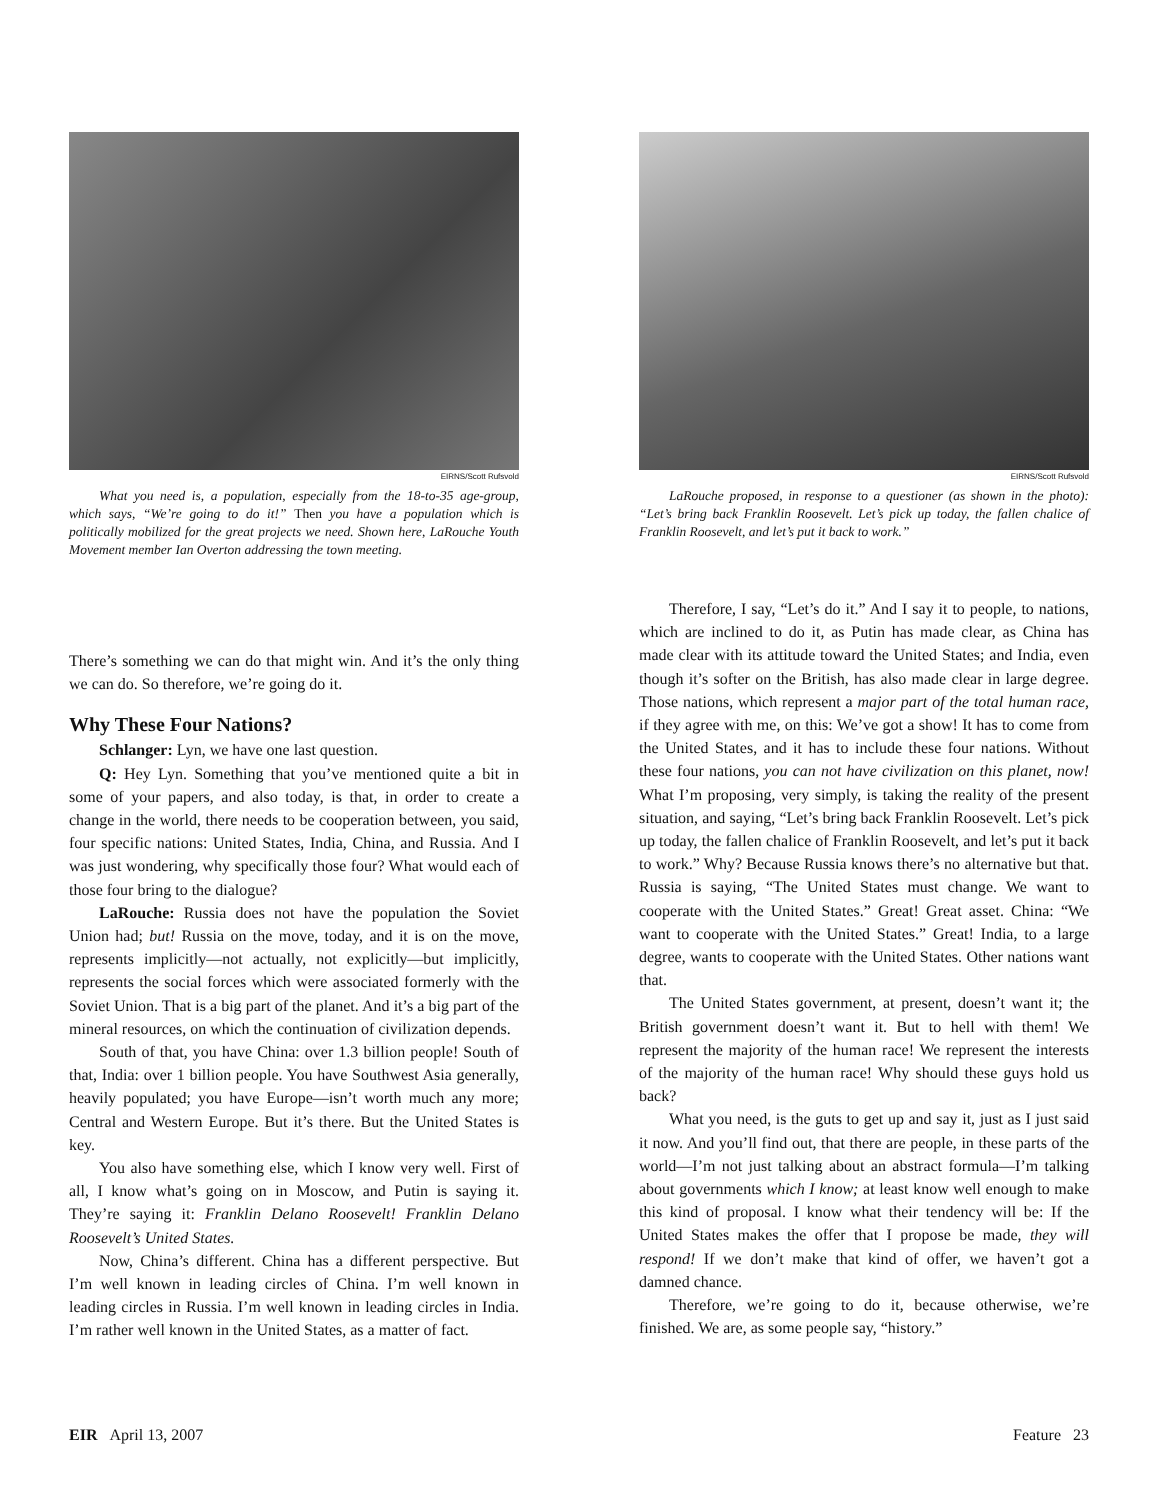EIRNS/Scott Rufsvold
What you need is, a population, especially from the 18-to-35 age-group, which says, “We’re going to do it!” Then you have a population which is politically mobilized for the great projects we need. Shown here, LaRouche Youth Movement member Ian Overton addressing the town meeting.
There’s something we can do that might win. And it’s the only thing we can do. So therefore, we’re going do it.
Why These Four Nations?
Schlanger: Lyn, we have one last question.
Q: Hey Lyn. Something that you’ve mentioned quite a bit in some of your papers, and also today, is that, in order to create a change in the world, there needs to be cooperation between, you said, four specific nations: United States, India, China, and Russia. And I was just wondering, why specifically those four? What would each of those four bring to the dialogue?
LaRouche: Russia does not have the population the Soviet Union had; but! Russia on the move, today, and it is on the move, represents implicitly—not actually, not explicitly—but implicitly, represents the social forces which were associated formerly with the Soviet Union. That is a big part of the planet. And it’s a big part of the mineral resources, on which the continuation of civilization depends.
South of that, you have China: over 1.3 billion people! South of that, India: over 1 billion people. You have Southwest Asia generally, heavily populated; you have Europe—isn’t worth much any more; Central and Western Europe. But it’s there. But the United States is key.
You also have something else, which I know very well. First of all, I know what’s going on in Moscow, and Putin is saying it. They’re saying it: Franklin Delano Roosevelt! Franklin Delano Roosevelt’s United States.
Now, China’s different. China has a different perspective. But I’m well known in leading circles of China. I’m well known in leading circles in Russia. I’m well known in leading circles in India. I’m rather well known in the United States, as a matter of fact.
EIRNS/Scott Rufsvold
LaRouche proposed, in response to a questioner (as shown in the photo): “Let’s bring back Franklin Roosevelt. Let’s pick up today, the fallen chalice of Franklin Roosevelt, and let’s put it back to work.”
Therefore, I say, “Let’s do it.” And I say it to people, to nations, which are inclined to do it, as Putin has made clear, as China has made clear with its attitude toward the United States; and India, even though it’s softer on the British, has also made clear in large degree. Those nations, which represent a major part of the total human race, if they agree with me, on this: We’ve got a show! It has to come from the United States, and it has to include these four nations. Without these four nations, you can not have civilization on this planet, now! What I’m proposing, very simply, is taking the reality of the present situation, and saying, “Let’s bring back Franklin Roosevelt. Let’s pick up today, the fallen chalice of Franklin Roosevelt, and let’s put it back to work.” Why? Because Russia knows there’s no alternative but that. Russia is saying, “The United States must change. We want to cooperate with the United States.” Great! Great asset. China: “We want to cooperate with the United States.” Great! India, to a large degree, wants to cooperate with the United States. Other nations want that.
The United States government, at present, doesn’t want it; the British government doesn’t want it. But to hell with them! We represent the majority of the human race! We represent the interests of the majority of the human race! Why should these guys hold us back?
What you need, is the guts to get up and say it, just as I just said it now. And you’ll find out, that there are people, in these parts of the world—I’m not just talking about an abstract formula—I’m talking about governments which I know; at least know well enough to make this kind of proposal. I know what their tendency will be: If the United States makes the offer that I propose be made, they will respond! If we don’t make that kind of offer, we haven’t got a damned chance.
Therefore, we’re going to do it, because otherwise, we’re finished. We are, as some people say, “history.”
EIR April 13, 2007 Feature 23